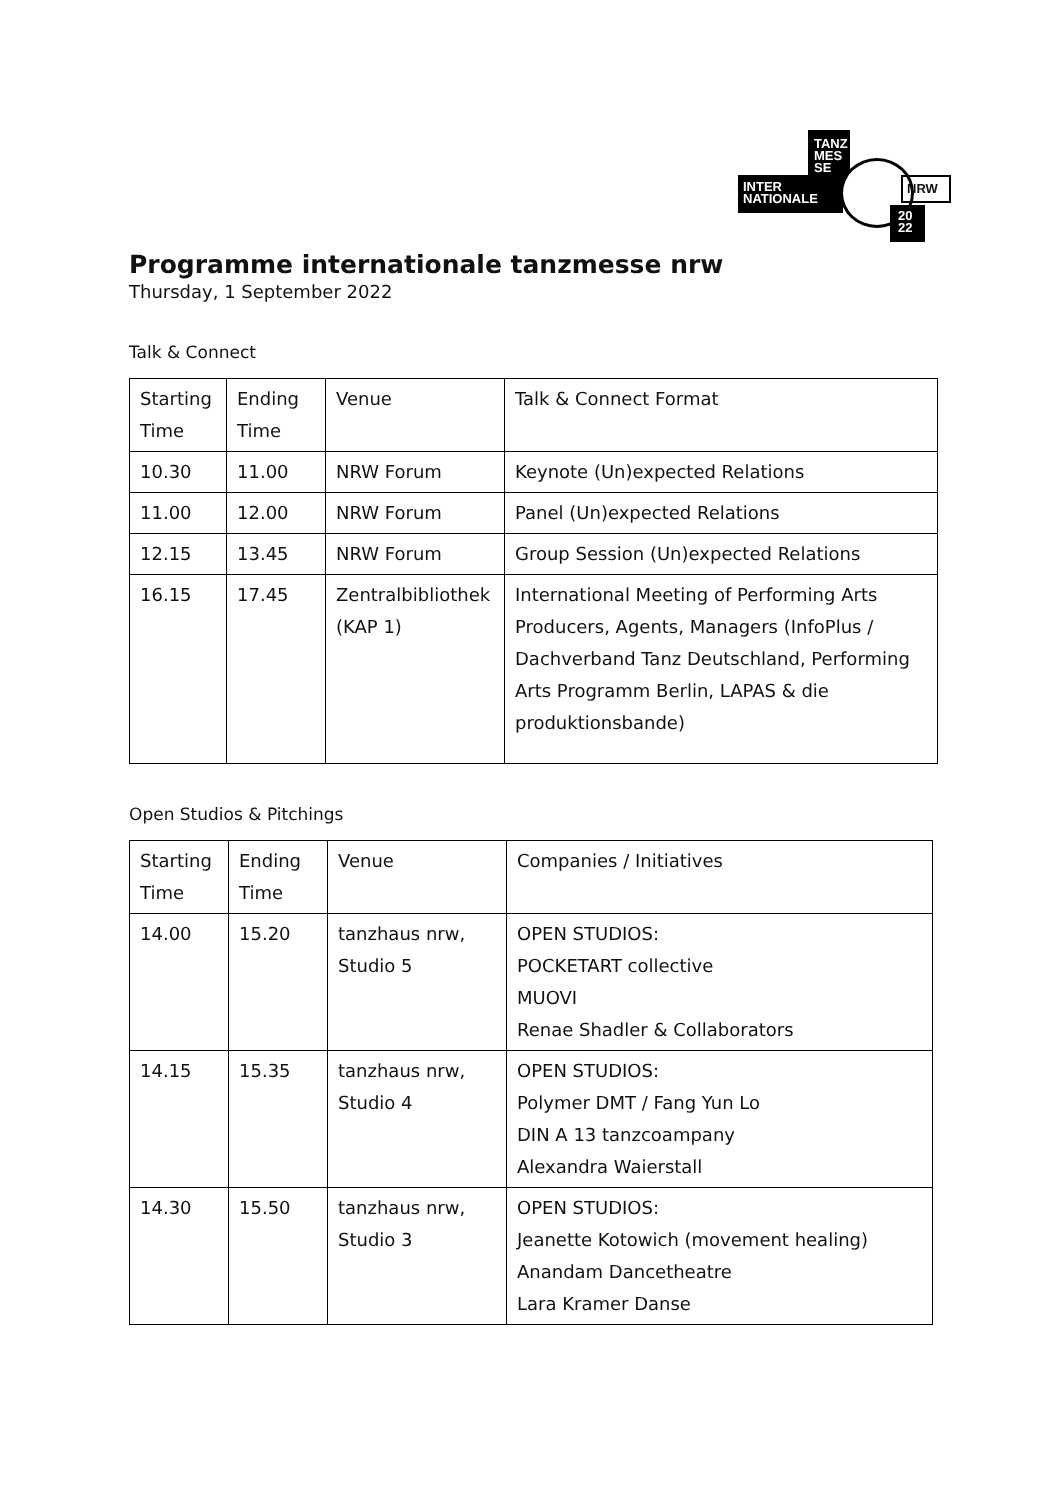TANZ
MES
SE
INTER
NATIONALE
NRW
20
22
Programme internationale tanzmesse nrw
Thursday, 1 September 2022
Talk & Connect
| Starting Time | Ending Time | Venue | Talk & Connect Format |
| 10.30 | 11.00 | NRW Forum | Keynote (Un)expected Relations |
| 11.00 | 12.00 | NRW Forum | Panel (Un)expected Relations |
| 12.15 | 13.45 | NRW Forum | Group Session (Un)expected Relations |
| 16.15 | 17.45 | Zentralbibliothek (KAP 1) | International Meeting of Performing Arts Producers, Agents, Managers (InfoPlus / Dachverband Tanz Deutschland, Performing Arts Programm Berlin, LAPAS & die produktionsbande) |
Open Studios & Pitchings
| Starting Time | Ending Time | Venue | Companies / Initiatives |
| 14.00 | 15.20 | tanzhaus nrw, Studio 5 | OPEN STUDIOS: POCKETART collective MUOVI Renae Shadler & Collaborators |
| 14.15 | 15.35 | tanzhaus nrw, Studio 4 | OPEN STUDIOS: Polymer DMT / Fang Yun Lo DIN A 13 tanzcoampany Alexandra Waierstall |
| 14.30 | 15.50 | tanzhaus nrw, Studio 3 | OPEN STUDIOS: Jeanette Kotowich (movement healing) Anandam Dancetheatre Lara Kramer Danse |